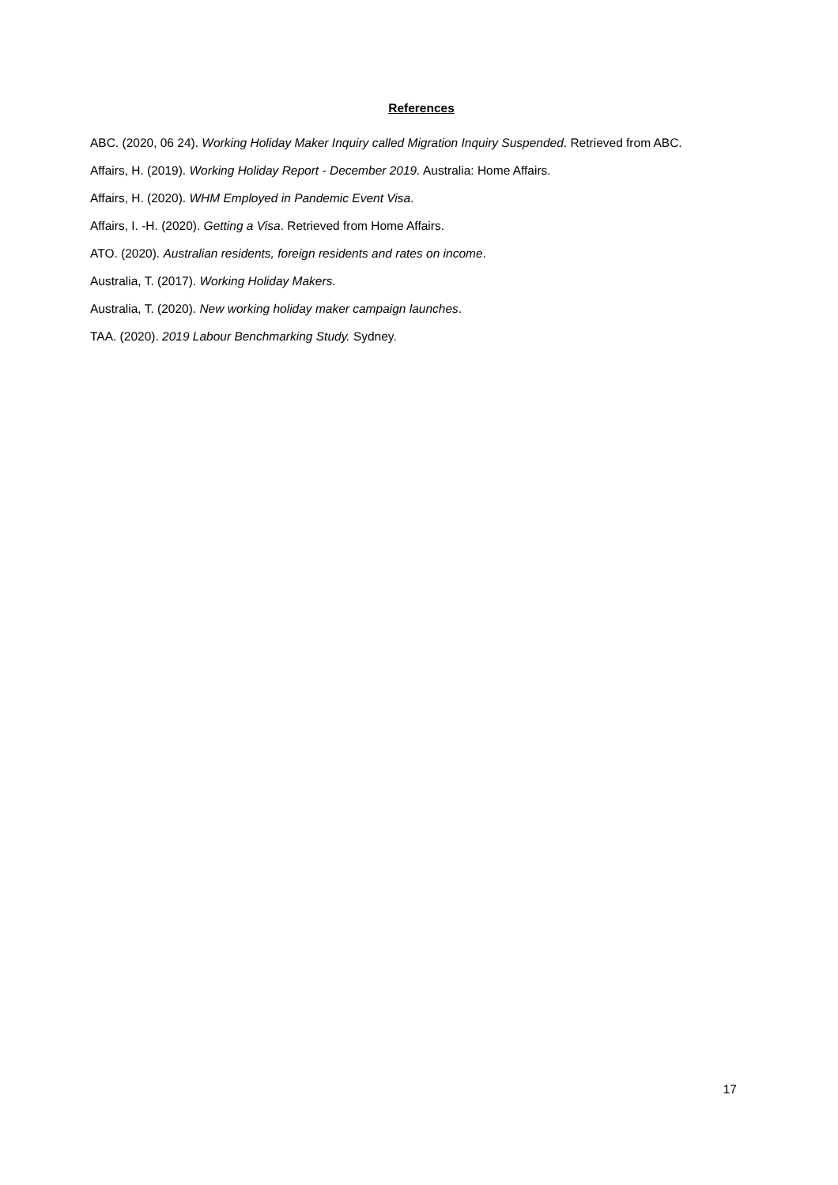References
ABC. (2020, 06 24). Working Holiday Maker Inquiry called Migration Inquiry Suspended. Retrieved from ABC.
Affairs, H. (2019). Working Holiday Report - December 2019. Australia: Home Affairs.
Affairs, H. (2020). WHM Employed in Pandemic Event Visa.
Affairs, I. -H. (2020). Getting a Visa. Retrieved from Home Affairs.
ATO. (2020). Australian residents, foreign residents and rates on income.
Australia, T. (2017). Working Holiday Makers.
Australia, T. (2020). New working holiday maker campaign launches.
TAA. (2020). 2019 Labour Benchmarking Study. Sydney.
17